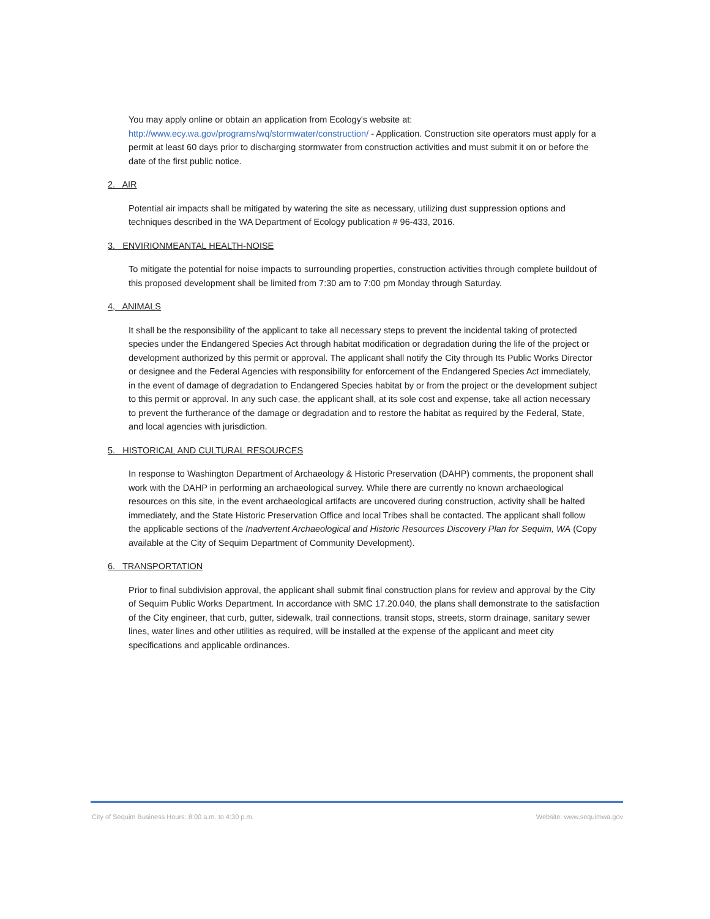You may apply online or obtain an application from Ecology's website at: http://www.ecy.wa.gov/programs/wq/stormwater/construction/ - Application. Construction site operators must apply for a permit at least 60 days prior to discharging stormwater from construction activities and must submit it on or before the date of the first public notice.
2. AIR
Potential air impacts shall be mitigated by watering the site as necessary, utilizing dust suppression options and techniques described in the WA Department of Ecology publication # 96-433, 2016.
3. ENVIRIONMEANTAL HEALTH-NOISE
To mitigate the potential for noise impacts to surrounding properties, construction activities through complete buildout of this proposed development shall be limited from 7:30 am to 7:00 pm Monday through Saturday.
4, ANIMALS
It shall be the responsibility of the applicant to take all necessary steps to prevent the incidental taking of protected species under the Endangered Species Act through habitat modification or degradation during the life of the project or development authorized by this permit or approval. The applicant shall notify the City through Its Public Works Director or designee and the Federal Agencies with responsibility for enforcement of the Endangered Species Act immediately, in the event of damage of degradation to Endangered Species habitat by or from the project or the development subject to this permit or approval. In any such case, the applicant shall, at its sole cost and expense, take all action necessary to prevent the furtherance of the damage or degradation and to restore the habitat as required by the Federal, State, and local agencies with jurisdiction.
5. HISTORICAL AND CULTURAL RESOURCES
In response to Washington Department of Archaeology & Historic Preservation (DAHP) comments, the proponent shall work with the DAHP in performing an archaeological survey. While there are currently no known archaeological resources on this site, in the event archaeological artifacts are uncovered during construction, activity shall be halted immediately, and the State Historic Preservation Office and local Tribes shall be contacted. The applicant shall follow the applicable sections of the Inadvertent Archaeological and Historic Resources Discovery Plan for Sequim, WA (Copy available at the City of Sequim Department of Community Development).
6. TRANSPORTATION
Prior to final subdivision approval, the applicant shall submit final construction plans for review and approval by the City of Sequim Public Works Department. In accordance with SMC 17.20.040, the plans shall demonstrate to the satisfaction of the City engineer, that curb, gutter, sidewalk, trail connections, transit stops, streets, storm drainage, sanitary sewer lines, water lines and other utilities as required, will be installed at the expense of the applicant and meet city specifications and applicable ordinances.
City of Sequim Business Hours: 8:00 a.m. to 4:30 p.m. Website: www.sequimwa.gov